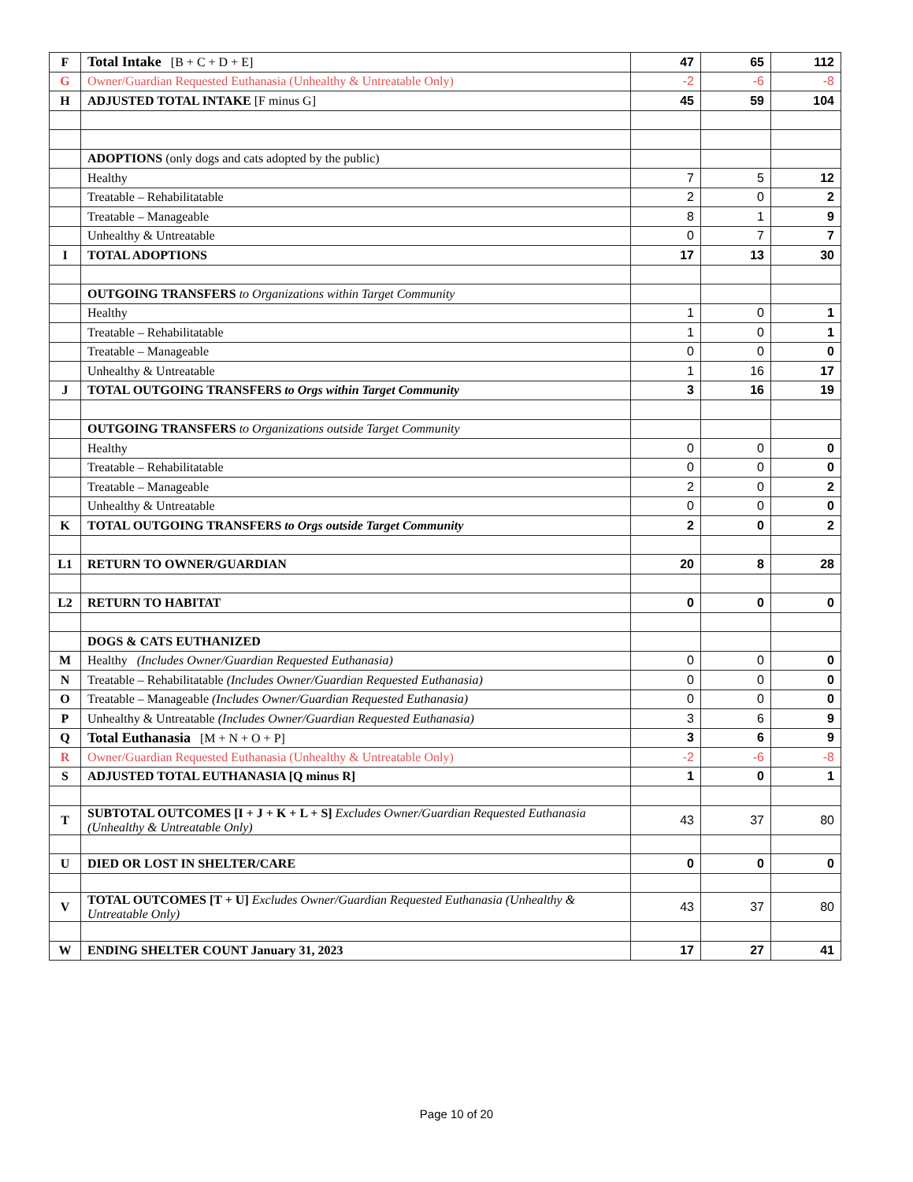| F | Total Intake [B + C + D + E] | 47 | 65 | 112 |
| G | Owner/Guardian Requested Euthanasia (Unhealthy & Untreatable Only) | -2 | -6 | -8 |
| H | ADJUSTED TOTAL INTAKE [F minus G] | 45 | 59 | 104 |
| | ADOPTIONS (only dogs and cats adopted by the public) | | | |
| | Healthy | 7 | 5 | 12 |
| | Treatable – Rehabilitatable | 2 | 0 | 2 |
| | Treatable – Manageable | 8 | 1 | 9 |
| | Unhealthy & Untreatable | 0 | 7 | 7 |
| I | TOTAL ADOPTIONS | 17 | 13 | 30 |
| | OUTGOING TRANSFERS to Organizations within Target Community | | | |
| | Healthy | 1 | 0 | 1 |
| | Treatable – Rehabilitatable | 1 | 0 | 1 |
| | Treatable – Manageable | 0 | 0 | 0 |
| | Unhealthy & Untreatable | 1 | 16 | 17 |
| J | TOTAL OUTGOING TRANSFERS to Orgs within Target Community | 3 | 16 | 19 |
| | OUTGOING TRANSFERS to Organizations outside Target Community | | | |
| | Healthy | 0 | 0 | 0 |
| | Treatable – Rehabilitatable | 0 | 0 | 0 |
| | Treatable – Manageable | 2 | 0 | 2 |
| | Unhealthy & Untreatable | 0 | 0 | 0 |
| K | TOTAL OUTGOING TRANSFERS to Orgs outside Target Community | 2 | 0 | 2 |
| L1 | RETURN TO OWNER/GUARDIAN | 20 | 8 | 28 |
| L2 | RETURN TO HABITAT | 0 | 0 | 0 |
| | DOGS & CATS EUTHANIZED | | | |
| M | Healthy (Includes Owner/Guardian Requested Euthanasia) | 0 | 0 | 0 |
| N | Treatable – Rehabilitatable (Includes Owner/Guardian Requested Euthanasia) | 0 | 0 | 0 |
| O | Treatable – Manageable (Includes Owner/Guardian Requested Euthanasia) | 0 | 0 | 0 |
| P | Unhealthy & Untreatable (Includes Owner/Guardian Requested Euthanasia) | 3 | 6 | 9 |
| Q | Total Euthanasia [M + N + O + P] | 3 | 6 | 9 |
| R | Owner/Guardian Requested Euthanasia (Unhealthy & Untreatable Only) | -2 | -6 | -8 |
| S | ADJUSTED TOTAL EUTHANASIA [Q minus R] | 1 | 0 | 1 |
| T | SUBTOTAL OUTCOMES [I + J + K + L + S] Excludes Owner/Guardian Requested Euthanasia (Unhealthy & Untreatable Only) | 43 | 37 | 80 |
| U | DIED OR LOST IN SHELTER/CARE | 0 | 0 | 0 |
| V | TOTAL OUTCOMES [T + U] Excludes Owner/Guardian Requested Euthanasia (Unhealthy & Untreatable Only) | 43 | 37 | 80 |
| W | ENDING SHELTER COUNT January 31, 2023 | 17 | 27 | 41 |
Page 10 of 20